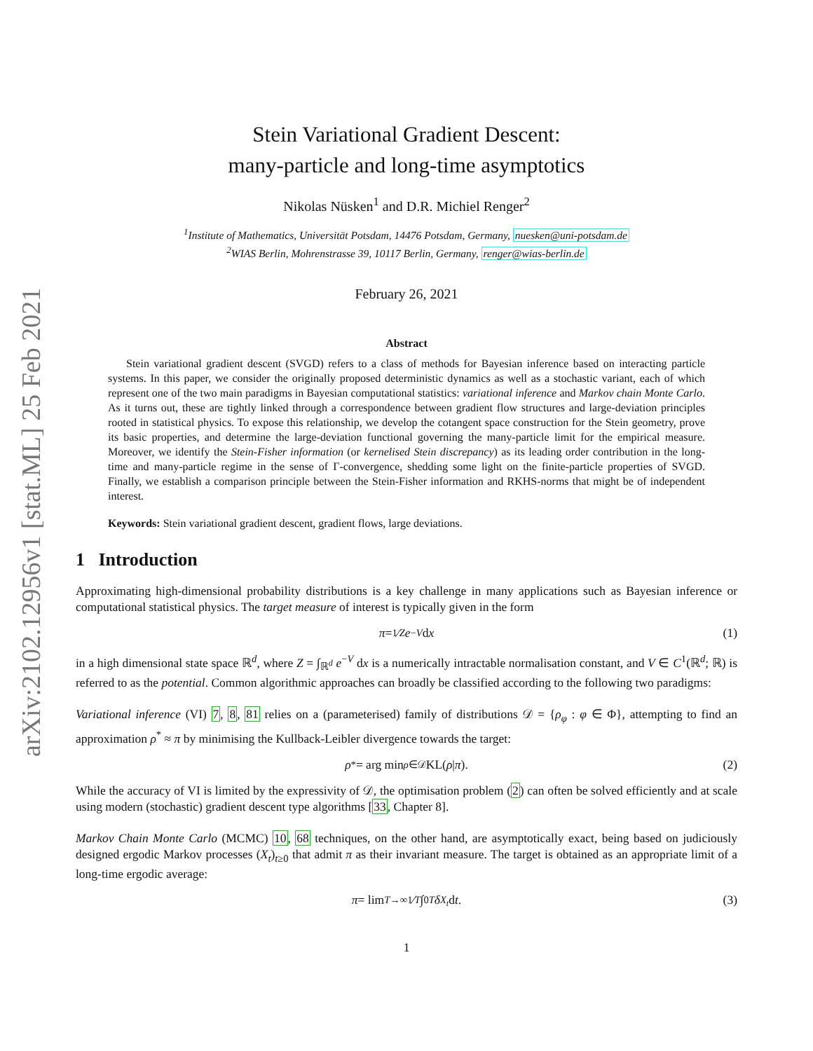arXiv:2102.12956v1 [stat.ML] 25 Feb 2021
Stein Variational Gradient Descent:
many-particle and long-time asymptotics
Nikolas Nüsken<sup>1</sup> and D.R. Michiel Renger<sup>2</sup>
<sup>1</sup> Institute of Mathematics, Universität Potsdam, 14476 Potsdam, Germany, nuesken@uni-potsdam.de
<sup>2</sup> WIAS Berlin, Mohrenstrasse 39, 10117 Berlin, Germany, renger@wias-berlin.de
February 26, 2021
Abstract
Stein variational gradient descent (SVGD) refers to a class of methods for Bayesian inference based on interacting particle systems. In this paper, we consider the originally proposed deterministic dynamics as well as a stochastic variant, each of which represent one of the two main paradigms in Bayesian computational statistics: variational inference and Markov chain Monte Carlo. As it turns out, these are tightly linked through a correspondence between gradient flow structures and large-deviation principles rooted in statistical physics. To expose this relationship, we develop the cotangent space construction for the Stein geometry, prove its basic properties, and determine the large-deviation functional governing the many-particle limit for the empirical measure. Moreover, we identify the Stein-Fisher information (or kernelised Stein discrepancy) as its leading order contribution in the long-time and many-particle regime in the sense of Γ-convergence, shedding some light on the finite-particle properties of SVGD. Finally, we establish a comparison principle between the Stein-Fisher information and RKHS-norms that might be of independent interest.
Keywords: Stein variational gradient descent, gradient flows, large deviations.
1 Introduction
Approximating high-dimensional probability distributions is a key challenge in many applications such as Bayesian inference or computational statistical physics. The target measure of interest is typically given in the form
π = 1⁄Z e<sup>−V</sup> d x (1)
in a high dimensional state space ℝ<sup>d</sup>, where Z = ∫<sub>ℝ<sup>d</sup></sub> e<sup>−V</sup> dx is a numerically intractable normalisation constant, and V ∈ C<sup>1</sup>(ℝ<sup>d</sup>; ℝ) is referred to as the potential. Common algorithmic approaches can broadly be classified according to the following two paradigms:
Variational inference (VI) 7, 8, 81 relies on a (parameterised) family of distributions 𝒟 = {ρ<sub>φ</sub> : φ ∈ Φ}, attempting to find an approximation ρ<sup>*</sup> ≈ π by minimising the Kullback-Leibler divergence towards the target:
ρ<sup>*</sup> = arg min<sub>ρ∈𝒟</sub> KL(ρ | π). (2)
While the accuracy of VI is limited by the expressivity of 𝒟, the optimisation problem (2) can often be solved efficiently and at scale using modern (stochastic) gradient descent type algorithms [33, Chapter 8].
Markov Chain Monte Carlo (MCMC) 10, 68 techniques, on the other hand, are asymptotically exact, being based on judiciously designed ergodic Markov processes (X<sub>t</sub>)<sub>t≥0</sub> that admit π as their invariant measure. The target is obtained as an appropriate limit of a long-time ergodic average:
π = lim<sub>T→∞</sub> 1⁄T ∫<sub>0</sub><sup>T</sup> δ<sub>X<sub>t</sub></sub> d t. (3)
1